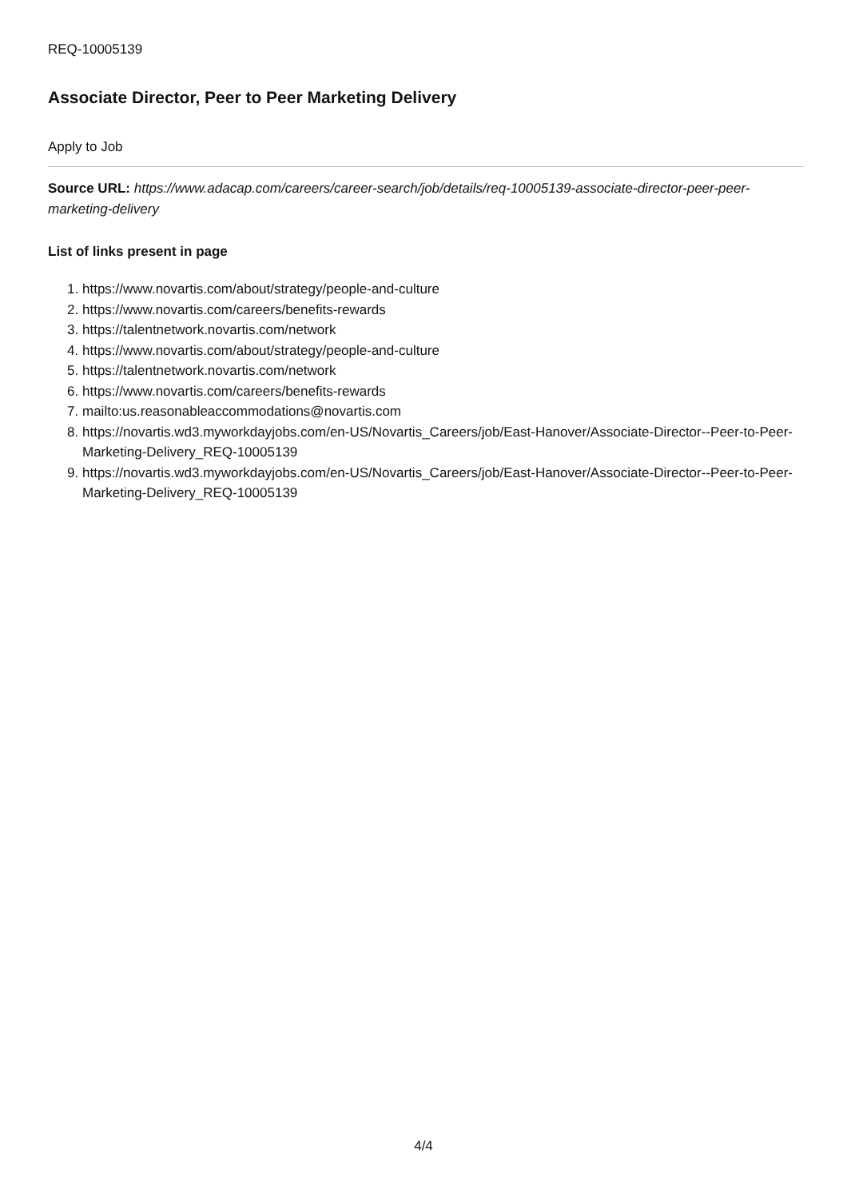REQ-10005139
Associate Director, Peer to Peer Marketing Delivery
Apply to Job
Source URL: https://www.adacap.com/careers/career-search/job/details/req-10005139-associate-director-peer-peer-marketing-delivery
List of links present in page
1. https://www.novartis.com/about/strategy/people-and-culture
2. https://www.novartis.com/careers/benefits-rewards
3. https://talentnetwork.novartis.com/network
4. https://www.novartis.com/about/strategy/people-and-culture
5. https://talentnetwork.novartis.com/network
6. https://www.novartis.com/careers/benefits-rewards
7. mailto:us.reasonableaccommodations@novartis.com
8. https://novartis.wd3.myworkdayjobs.com/en-US/Novartis_Careers/job/East-Hanover/Associate-Director--Peer-to-Peer-Marketing-Delivery_REQ-10005139
9. https://novartis.wd3.myworkdayjobs.com/en-US/Novartis_Careers/job/East-Hanover/Associate-Director--Peer-to-Peer-Marketing-Delivery_REQ-10005139
4/4